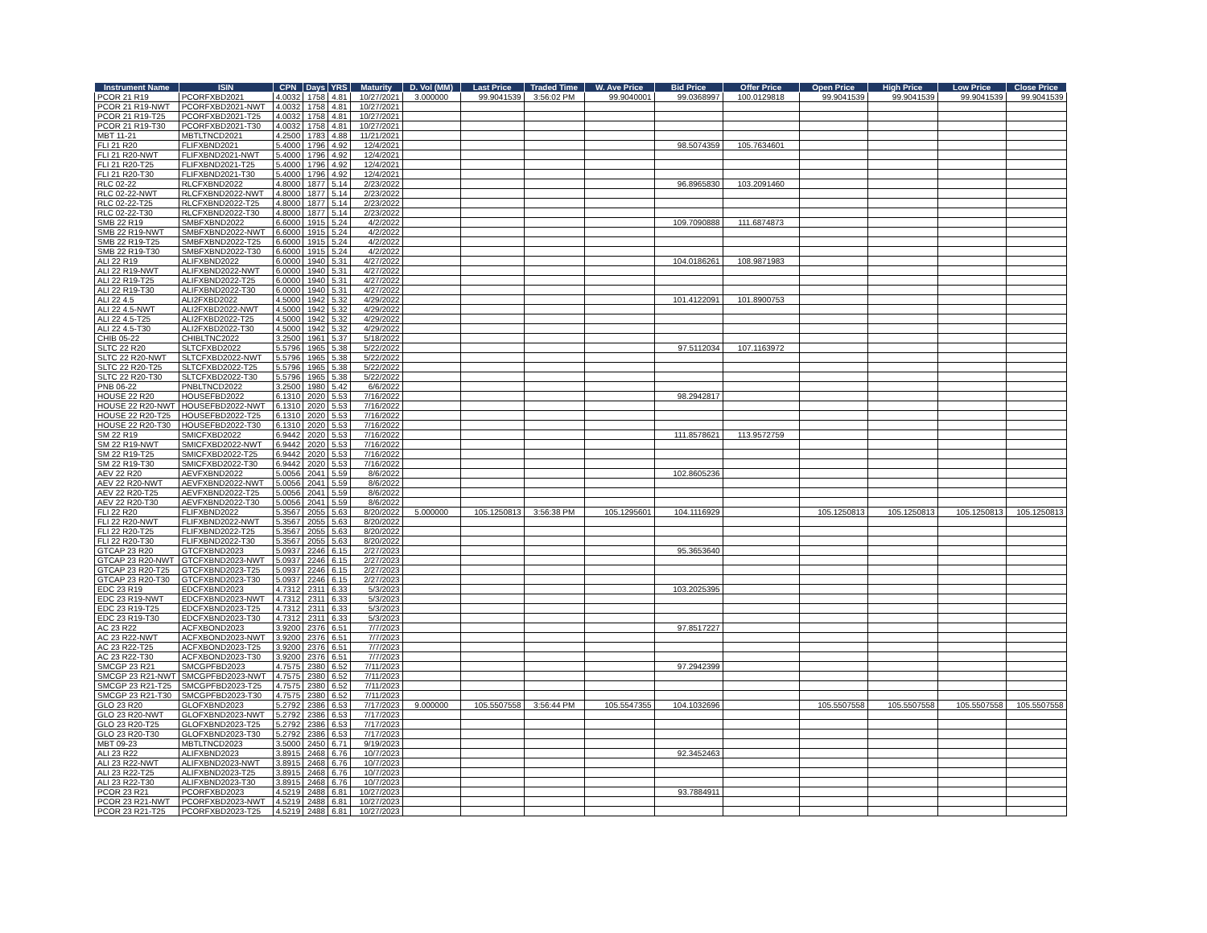| Instrument Name | ISIN | CPN | Days | YRS | Maturity | D. Vol (MM) | Last Price | Traded Time | W. Ave Price | Bid Price | Offer Price | Open Price | High Price | Low Price | Close Price |
| --- | --- | --- | --- | --- | --- | --- | --- | --- | --- | --- | --- | --- | --- | --- | --- |
| PCOR 21 R19 | PCORFXBD2021 | 4.0032 | 1758 | 4.81 | 10/27/2021 | 3.000000 | 99.9041539 | 3:56:02 PM | 99.9040001 | 99.0368997 | 100.0129818 | 99.9041539 | 99.9041539 | 99.9041539 | 99.9041539 |
| PCOR 21 R19-NWT | PCORFXBD2021-NWT | 4.0032 | 1758 | 4.81 | 10/27/2021 | | | | | | | | | | |
| PCOR 21 R19-T25 | PCORFXBD2021-T25 | 4.0032 | 1758 | 4.81 | 10/27/2021 | | | | | | | | | | |
| PCOR 21 R19-T30 | PCORFXBD2021-T30 | 4.0032 | 1758 | 4.81 | 10/27/2021 | | | | | | | | | | |
| MBT 11-21 | MBTLTNCD2021 | 4.2500 | 1783 | 4.88 | 11/21/2021 | | | | | | | | | | |
| FLI 21 R20 | FLIFXBND2021 | 5.4000 | 1796 | 4.92 | 12/4/2021 | | | | | 98.5074359 | 105.7634601 | | | | |
| FLI 21 R20-NWT | FLIFXBND2021-NWT | 5.4000 | 1796 | 4.92 | 12/4/2021 | | | | | | | | | | |
| FLI 21 R20-T25 | FLIFXBND2021-T25 | 5.4000 | 1796 | 4.92 | 12/4/2021 | | | | | | | | | | |
| FLI 21 R20-T30 | FLIFXBND2021-T30 | 5.4000 | 1796 | 4.92 | 12/4/2021 | | | | | | | | | | |
| RLC 02-22 | RLCFXBND2022 | 4.8000 | 1877 | 5.14 | 2/23/2022 | | | | | 96.8965830 | 103.2091460 | | | | |
| RLC 02-22-NWT | RLCFXBND2022-NWT | 4.8000 | 1877 | 5.14 | 2/23/2022 | | | | | | | | | | |
| RLC 02-22-T25 | RLCFXBND2022-T25 | 4.8000 | 1877 | 5.14 | 2/23/2022 | | | | | | | | | | |
| RLC 02-22-T30 | RLCFXBND2022-T30 | 4.8000 | 1877 | 5.14 | 2/23/2022 | | | | | | | | | | |
| SMB 22 R19 | SMBFXBND2022 | 6.6000 | 1915 | 5.24 | 4/2/2022 | | | | | 109.7090888 | 111.6874873 | | | | |
| SMB 22 R19-NWT | SMBFXBND2022-NWT | 6.6000 | 1915 | 5.24 | 4/2/2022 | | | | | | | | | | |
| SMB 22 R19-T25 | SMBFXBND2022-T25 | 6.6000 | 1915 | 5.24 | 4/2/2022 | | | | | | | | | | |
| SMB 22 R19-T30 | SMBFXBND2022-T30 | 6.6000 | 1915 | 5.24 | 4/2/2022 | | | | | | | | | | |
| ALI 22 R19 | ALIFXBND2022 | 6.0000 | 1940 | 5.31 | 4/27/2022 | | | | | 104.0186261 | 108.9871983 | | | | |
| ALI 22 R19-NWT | ALIFXBND2022-NWT | 6.0000 | 1940 | 5.31 | 4/27/2022 | | | | | | | | | | |
| ALI 22 R19-T25 | ALIFXBND2022-T25 | 6.0000 | 1940 | 5.31 | 4/27/2022 | | | | | | | | | | |
| ALI 22 R19-T30 | ALIFXBND2022-T30 | 6.0000 | 1940 | 5.31 | 4/27/2022 | | | | | | | | | | |
| ALI 22 4.5 | ALI2FXBD2022 | 4.5000 | 1942 | 5.32 | 4/29/2022 | | | | | 101.4122091 | 101.8900753 | | | | |
| ALI 22 4.5-NWT | ALI2FXBD2022-NWT | 4.5000 | 1942 | 5.32 | 4/29/2022 | | | | | | | | | | |
| ALI 22 4.5-T25 | ALI2FXBD2022-T25 | 4.5000 | 1942 | 5.32 | 4/29/2022 | | | | | | | | | | |
| ALI 22 4.5-T30 | ALI2FXBD2022-T30 | 4.5000 | 1942 | 5.32 | 4/29/2022 | | | | | | | | | | |
| CHIB 05-22 | CHIBLTNC2022 | 3.2500 | 1961 | 5.37 | 5/18/2022 | | | | | | | | | | |
| SLTC 22 R20 | SLTCFXBD2022 | 5.5796 | 1965 | 5.38 | 5/22/2022 | | | | | 97.5112034 | 107.1163972 | | | | |
| SLTC 22 R20-NWT | SLTCFXBD2022-NWT | 5.5796 | 1965 | 5.38 | 5/22/2022 | | | | | | | | | | |
| SLTC 22 R20-T25 | SLTCFXBD2022-T25 | 5.5796 | 1965 | 5.38 | 5/22/2022 | | | | | | | | | | |
| SLTC 22 R20-T30 | SLTCFXBD2022-T30 | 5.5796 | 1965 | 5.38 | 5/22/2022 | | | | | | | | | | |
| PNB 06-22 | PNBLTNCD2022 | 3.2500 | 1980 | 5.42 | 6/6/2022 | | | | | | | | | | |
| HOUSE 22 R20 | HOUSEFBD2022 | 6.1310 | 2020 | 5.53 | 7/16/2022 | | | | | 98.2942817 | | | | | |
| HOUSE 22 R20-NWT | HOUSEFBD2022-NWT | 6.1310 | 2020 | 5.53 | 7/16/2022 | | | | | | | | | | |
| HOUSE 22 R20-T25 | HOUSEFBD2022-T25 | 6.1310 | 2020 | 5.53 | 7/16/2022 | | | | | | | | | | |
| HOUSE 22 R20-T30 | HOUSEFBD2022-T30 | 6.1310 | 2020 | 5.53 | 7/16/2022 | | | | | | | | | | |
| SM 22 R19 | SMICFXBD2022 | 6.9442 | 2020 | 5.53 | 7/16/2022 | | | | | 111.8578621 | 113.9572759 | | | | |
| SM 22 R19-NWT | SMICFXBD2022-NWT | 6.9442 | 2020 | 5.53 | 7/16/2022 | | | | | | | | | | |
| SM 22 R19-T25 | SMICFXBD2022-T25 | 6.9442 | 2020 | 5.53 | 7/16/2022 | | | | | | | | | | |
| SM 22 R19-T30 | SMICFXBD2022-T30 | 6.9442 | 2020 | 5.53 | 7/16/2022 | | | | | | | | | | |
| AEV 22 R20 | AEVFXBND2022 | 5.0056 | 2041 | 5.59 | 8/6/2022 | | | | | 102.8605236 | | | | | |
| AEV 22 R20-NWT | AEVFXBND2022-NWT | 5.0056 | 2041 | 5.59 | 8/6/2022 | | | | | | | | | | |
| AEV 22 R20-T25 | AEVFXBND2022-T25 | 5.0056 | 2041 | 5.59 | 8/6/2022 | | | | | | | | | | |
| AEV 22 R20-T30 | AEVFXBND2022-T30 | 5.0056 | 2041 | 5.59 | 8/6/2022 | | | | | | | | | | |
| FLI 22 R20 | FLIFXBND2022 | 5.3567 | 2055 | 5.63 | 8/20/2022 | 5.000000 | 105.1250813 | 3:56:38 PM | 105.1295601 | 104.1116929 | | 105.1250813 | 105.1250813 | 105.1250813 | 105.1250813 |
| FLI 22 R20-NWT | FLIFXBND2022-NWT | 5.3567 | 2055 | 5.63 | 8/20/2022 | | | | | | | | | | |
| FLI 22 R20-T25 | FLIFXBND2022-T25 | 5.3567 | 2055 | 5.63 | 8/20/2022 | | | | | | | | | | |
| FLI 22 R20-T30 | FLIFXBND2022-T30 | 5.3567 | 2055 | 5.63 | 8/20/2022 | | | | | | | | | | |
| GTCAP 23 R20 | GTCFXBND2023 | 5.0937 | 2246 | 6.15 | 2/27/2023 | | | | | 95.3653640 | | | | | |
| GTCAP 23 R20-NWT | GTCFXBND2023-NWT | 5.0937 | 2246 | 6.15 | 2/27/2023 | | | | | | | | | | |
| GTCAP 23 R20-T25 | GTCFXBND2023-T25 | 5.0937 | 2246 | 6.15 | 2/27/2023 | | | | | | | | | | |
| GTCAP 23 R20-T30 | GTCFXBND2023-T30 | 5.0937 | 2246 | 6.15 | 2/27/2023 | | | | | | | | | | |
| EDC 23 R19 | EDCFXBND2023 | 4.7312 | 2311 | 6.33 | 5/3/2023 | | | | | 103.2025395 | | | | | |
| EDC 23 R19-NWT | EDCFXBND2023-NWT | 4.7312 | 2311 | 6.33 | 5/3/2023 | | | | | | | | | | |
| EDC 23 R19-T25 | EDCFXBND2023-T25 | 4.7312 | 2311 | 6.33 | 5/3/2023 | | | | | | | | | | |
| EDC 23 R19-T30 | EDCFXBND2023-T30 | 4.7312 | 2311 | 6.33 | 5/3/2023 | | | | | | | | | | |
| AC 23 R22 | ACFXBOND2023 | 3.9200 | 2376 | 6.51 | 7/7/2023 | | | | | 97.8517227 | | | | | |
| AC 23 R22-NWT | ACFXBOND2023-NWT | 3.9200 | 2376 | 6.51 | 7/7/2023 | | | | | | | | | | |
| AC 23 R22-T25 | ACFXBOND2023-T25 | 3.9200 | 2376 | 6.51 | 7/7/2023 | | | | | | | | | | |
| AC 23 R22-T30 | ACFXBOND2023-T30 | 3.9200 | 2376 | 6.51 | 7/7/2023 | | | | | | | | | | |
| SMCGP 23 R21 | SMCGPFBD2023 | 4.7575 | 2380 | 6.52 | 7/11/2023 | | | | | 97.2942399 | | | | | |
| SMCGP 23 R21-NWT | SMCGPFBD2023-NWT | 4.7575 | 2380 | 6.52 | 7/11/2023 | | | | | | | | | | |
| SMCGP 23 R21-T25 | SMCGPFBD2023-T25 | 4.7575 | 2380 | 6.52 | 7/11/2023 | | | | | | | | | | |
| SMCGP 23 R21-T30 | SMCGPFBD2023-T30 | 4.7575 | 2380 | 6.52 | 7/11/2023 | | | | | | | | | | |
| GLO 23 R20 | GLOFXBND2023 | 5.2792 | 2386 | 6.53 | 7/17/2023 | 9.000000 | 105.5507558 | 3:56:44 PM | 105.5547355 | 104.1032696 | | 105.5507558 | 105.5507558 | 105.5507558 | 105.5507558 |
| GLO 23 R20-NWT | GLOFXBND2023-NWT | 5.2792 | 2386 | 6.53 | 7/17/2023 | | | | | | | | | | |
| GLO 23 R20-T25 | GLOFXBND2023-T25 | 5.2792 | 2386 | 6.53 | 7/17/2023 | | | | | | | | | | |
| GLO 23 R20-T30 | GLOFXBND2023-T30 | 5.2792 | 2386 | 6.53 | 7/17/2023 | | | | | | | | | | |
| MBT 09-23 | MBTLTNCD2023 | 3.5000 | 2450 | 6.71 | 9/19/2023 | | | | | | | | | | |
| ALI 23 R22 | ALIFXBND2023 | 3.8915 | 2468 | 6.76 | 10/7/2023 | | | | | 92.3452463 | | | | | |
| ALI 23 R22-NWT | ALIFXBND2023-NWT | 3.8915 | 2468 | 6.76 | 10/7/2023 | | | | | | | | | | |
| ALI 23 R22-T25 | ALIFXBND2023-T25 | 3.8915 | 2468 | 6.76 | 10/7/2023 | | | | | | | | | | |
| ALI 23 R22-T30 | ALIFXBND2023-T30 | 3.8915 | 2468 | 6.76 | 10/7/2023 | | | | | | | | | | |
| PCOR 23 R21 | PCORFXBD2023 | 4.5219 | 2488 | 6.81 | 10/27/2023 | | | | | 93.7884911 | | | | | |
| PCOR 23 R21-NWT | PCORFXBD2023-NWT | 4.5219 | 2488 | 6.81 | 10/27/2023 | | | | | | | | | | |
| PCOR 23 R21-T25 | PCORFXBD2023-T25 | 4.5219 | 2488 | 6.81 | 10/27/2023 | | | | | | | | | | |